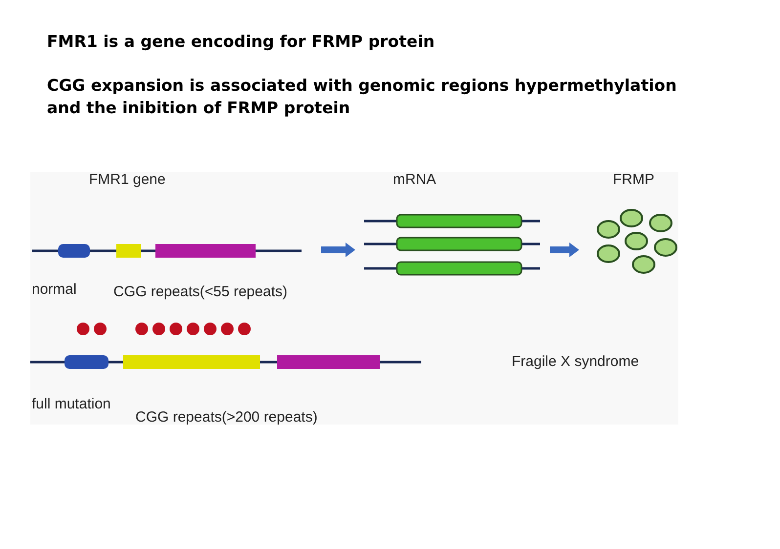FMR1 is a gene encoding for FRMP protein
CGG expansion is associated with genomic regions hypermethylation
and the inibition of FRMP protein
FMR1 gene
mRNA
FRMP
normal
CGG repeats(<55 repeats)
full mutation
CGG repeats(>200 repeats)
Fragile X syndrome